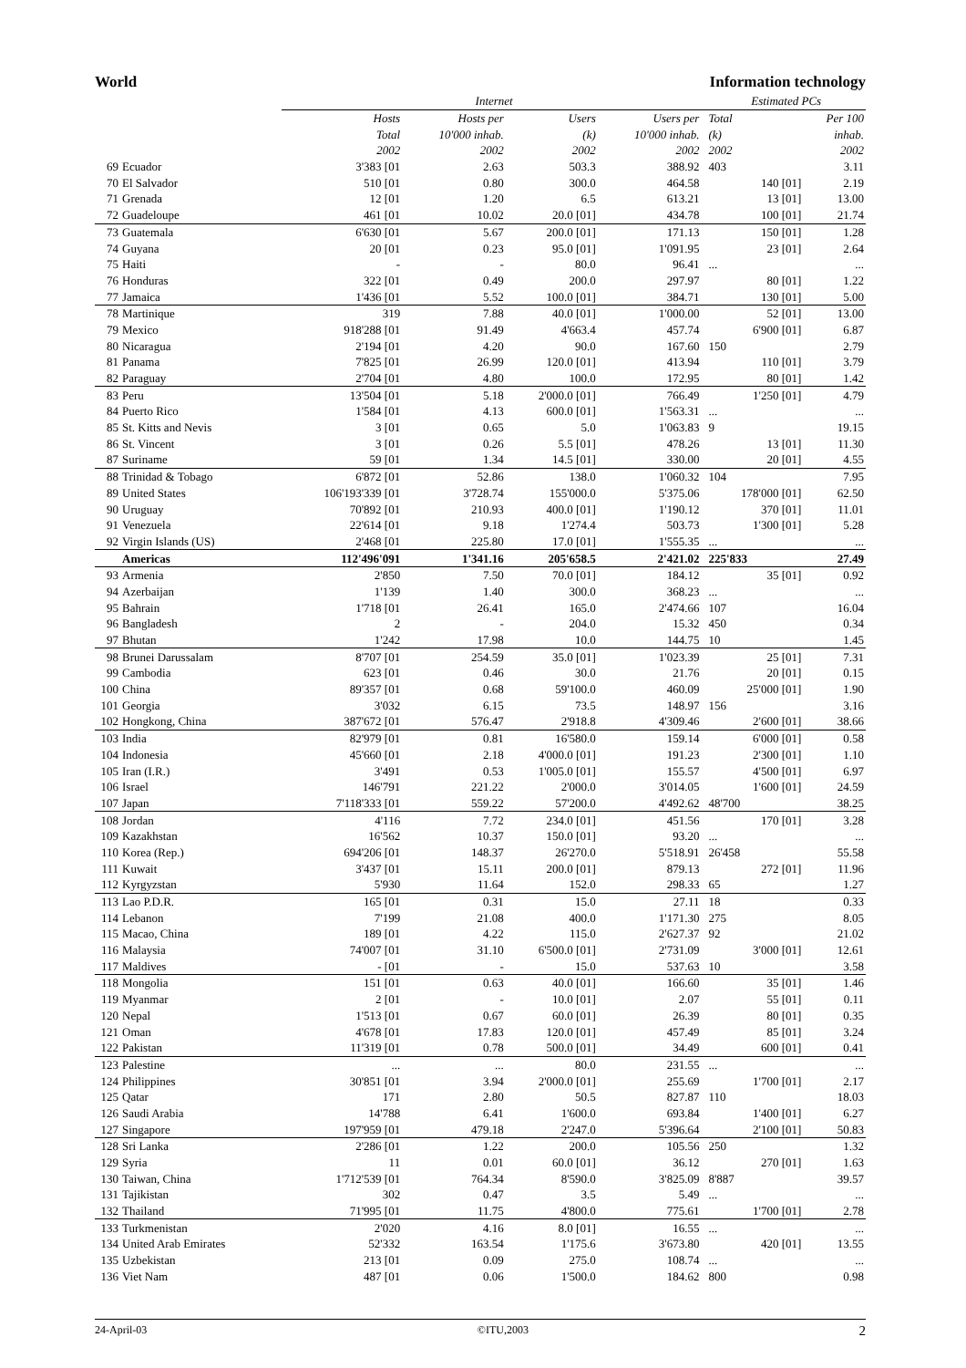World Information technology
| | | Internet | | | | | Estimated PCs | |
| --- | --- | --- | --- | --- | --- | --- | --- | --- |
| | | Hosts | Hosts per | Users | Users per | | Total | Per 100 |
| | | Total | 10'000 inhab. | (k) | 10'000 inhab. | | (k) | inhab. |
| | | 2002 | 2002 | 2002 | 2002 | | 2002 | 2002 |
| 69 | Ecuador | 3'383 [01 | 2.63 | 503.3 | 388.92 | | 403 | 3.11 |
| 70 | El Salvador | 510 [01 | 0.80 | 300.0 | 464.58 | | 140 [01] | 2.19 |
| 71 | Grenada | 12 [01 | 1.20 | 6.5 | 613.21 | | 13 [01] | 13.00 |
| 72 | Guadeloupe | 461 [01 | 10.02 | 20.0 [01] | 434.78 | | 100 [01] | 21.74 |
| 73 | Guatemala | 6'630 [01 | 5.67 | 200.0 [01] | 171.13 | | 150 [01] | 1.28 |
| 74 | Guyana | 20 [01 | 0.23 | 95.0 [01] | 1'091.95 | | 23 [01] | 2.64 |
| 75 | Haiti | - | - | 80.0 | 96.41 | | ... | ... |
| 76 | Honduras | 322 [01 | 0.49 | 200.0 | 297.97 | | 80 [01] | 1.22 |
| 77 | Jamaica | 1'436 [01 | 5.52 | 100.0 [01] | 384.71 | | 130 [01] | 5.00 |
| 78 | Martinique | 319 | 7.88 | 40.0 [01] | 1'000.00 | | 52 [01] | 13.00 |
| 79 | Mexico | 918'288 [01 | 91.49 | 4'663.4 | 457.74 | | 6'900 [01] | 6.87 |
| 80 | Nicaragua | 2'194 [01 | 4.20 | 90.0 | 167.60 | | 150 | 2.79 |
| 81 | Panama | 7'825 [01 | 26.99 | 120.0 [01] | 413.94 | | 110 [01] | 3.79 |
| 82 | Paraguay | 2'704 [01 | 4.80 | 100.0 | 172.95 | | 80 [01] | 1.42 |
| 83 | Peru | 13'504 [01 | 5.18 | 2'000.0 [01] | 766.49 | | 1'250 [01] | 4.79 |
| 84 | Puerto Rico | 1'584 [01 | 4.13 | 600.0 [01] | 1'563.31 | | ... | ... |
| 85 | St. Kitts and Nevis | 3 [01 | 0.65 | 5.0 | 1'063.83 | | 9 | 19.15 |
| 86 | St. Vincent | 3 [01 | 0.26 | 5.5 [01] | 478.26 | | 13 [01] | 11.30 |
| 87 | Suriname | 59 [01 | 1.34 | 14.5 [01] | 330.00 | | 20 [01] | 4.55 |
| 88 | Trinidad & Tobago | 6'872 [01 | 52.86 | 138.0 | 1'060.32 | | 104 | 7.95 |
| 89 | United States | 106'193'339 [01 | 3'728.74 | 155'000.0 | 5'375.06 | | 178'000 [01] | 62.50 |
| 90 | Uruguay | 70'892 [01 | 210.93 | 400.0 [01] | 1'190.12 | | 370 [01] | 11.01 |
| 91 | Venezuela | 22'614 [01 | 9.18 | 1'274.4 | 503.73 | | 1'300 [01] | 5.28 |
| 92 | Virgin Islands (US) | 2'468 [01 | 225.80 | 17.0 [01] | 1'555.35 | | ... | ... |
| | Americas | 112'496'091 | 1'341.16 | 205'658.5 | 2'421.02 | | 225'833 | 27.49 |
| 93 | Armenia | 2'850 | 7.50 | 70.0 [01] | 184.12 | | 35 [01] | 0.92 |
| 94 | Azerbaijan | 1'139 | 1.40 | 300.0 | 368.23 | | ... | ... |
| 95 | Bahrain | 1'718 [01 | 26.41 | 165.0 | 2'474.66 | | 107 | 16.04 |
| 96 | Bangladesh | 2 | - | 204.0 | 15.32 | | 450 | 0.34 |
| 97 | Bhutan | 1'242 | 17.98 | 10.0 | 144.75 | | 10 | 1.45 |
| 98 | Brunei Darussalam | 8'707 [01 | 254.59 | 35.0 [01] | 1'023.39 | | 25 [01] | 7.31 |
| 99 | Cambodia | 623 [01 | 0.46 | 30.0 | 21.76 | | 20 [01] | 0.15 |
| 100 | China | 89'357 [01 | 0.68 | 59'100.0 | 460.09 | | 25'000 [01] | 1.90 |
| 101 | Georgia | 3'032 | 6.15 | 73.5 | 148.97 | | 156 | 3.16 |
| 102 | Hongkong, China | 387'672 [01 | 576.47 | 2'918.8 | 4'309.46 | | 2'600 [01] | 38.66 |
| 103 | India | 82'979 [01 | 0.81 | 16'580.0 | 159.14 | | 6'000 [01] | 0.58 |
| 104 | Indonesia | 45'660 [01 | 2.18 | 4'000.0 [01] | 191.23 | | 2'300 [01] | 1.10 |
| 105 | Iran (I.R.) | 3'491 | 0.53 | 1'005.0 [01] | 155.57 | | 4'500 [01] | 6.97 |
| 106 | Israel | 146'791 | 221.22 | 2'000.0 | 3'014.05 | | 1'600 [01] | 24.59 |
| 107 | Japan | 7'118'333 [01 | 559.22 | 57'200.0 | 4'492.62 | | 48'700 | 38.25 |
| 108 | Jordan | 4'116 | 7.72 | 234.0 [01] | 451.56 | | 170 [01] | 3.28 |
| 109 | Kazakhstan | 16'562 | 10.37 | 150.0 [01] | 93.20 | | ... | ... |
| 110 | Korea (Rep.) | 694'206 [01 | 148.37 | 26'270.0 | 5'518.91 | | 26'458 | 55.58 |
| 111 | Kuwait | 3'437 [01 | 15.11 | 200.0 [01] | 879.13 | | 272 [01] | 11.96 |
| 112 | Kyrgyzstan | 5'930 | 11.64 | 152.0 | 298.33 | | 65 | 1.27 |
| 113 | Lao P.D.R. | 165 [01 | 0.31 | 15.0 | 27.11 | | 18 | 0.33 |
| 114 | Lebanon | 7'199 | 21.08 | 400.0 | 1'171.30 | | 275 | 8.05 |
| 115 | Macao, China | 189 [01 | 4.22 | 115.0 | 2'627.37 | | 92 | 21.02 |
| 116 | Malaysia | 74'007 [01 | 31.10 | 6'500.0 [01] | 2'731.09 | | 3'000 [01] | 12.61 |
| 117 | Maldives | - [01 | - | 15.0 | 537.63 | | 10 | 3.58 |
| 118 | Mongolia | 151 [01 | 0.63 | 40.0 [01] | 166.60 | | 35 [01] | 1.46 |
| 119 | Myanmar | 2 [01 | - | 10.0 [01] | 2.07 | | 55 [01] | 0.11 |
| 120 | Nepal | 1'513 [01 | 0.67 | 60.0 [01] | 26.39 | | 80 [01] | 0.35 |
| 121 | Oman | 4'678 [01 | 17.83 | 120.0 [01] | 457.49 | | 85 [01] | 3.24 |
| 122 | Pakistan | 11'319 [01 | 0.78 | 500.0 [01] | 34.49 | | 600 [01] | 0.41 |
| 123 | Palestine | ... | ... | 80.0 | 231.55 | | ... | ... |
| 124 | Philippines | 30'851 [01 | 3.94 | 2'000.0 [01] | 255.69 | | 1'700 [01] | 2.17 |
| 125 | Qatar | 171 | 2.80 | 50.5 | 827.87 | | 110 | 18.03 |
| 126 | Saudi Arabia | 14'788 | 6.41 | 1'600.0 | 693.84 | | 1'400 [01] | 6.27 |
| 127 | Singapore | 197'959 [01 | 479.18 | 2'247.0 | 5'396.64 | | 2'100 [01] | 50.83 |
| 128 | Sri Lanka | 2'286 [01 | 1.22 | 200.0 | 105.56 | | 250 | 1.32 |
| 129 | Syria | 11 | 0.01 | 60.0 [01] | 36.12 | | 270 [01] | 1.63 |
| 130 | Taiwan, China | 1'712'539 [01 | 764.34 | 8'590.0 | 3'825.09 | | 8'887 | 39.57 |
| 131 | Tajikistan | 302 | 0.47 | 3.5 | 5.49 | | ... | ... |
| 132 | Thailand | 71'995 [01 | 11.75 | 4'800.0 | 775.61 | | 1'700 [01] | 2.78 |
| 133 | Turkmenistan | 2'020 | 4.16 | 8.0 [01] | 16.55 | | ... | ... |
| 134 | United Arab Emirates | 52'332 | 163.54 | 1'175.6 | 3'673.80 | | 420 [01] | 13.55 |
| 135 | Uzbekistan | 213 [01 | 0.09 | 275.0 | 108.74 | | ... | ... |
| 136 | Viet Nam | 487 [01 | 0.06 | 1'500.0 | 184.62 | | 800 | 0.98 |
24-April-03 ©ITU,2003 2